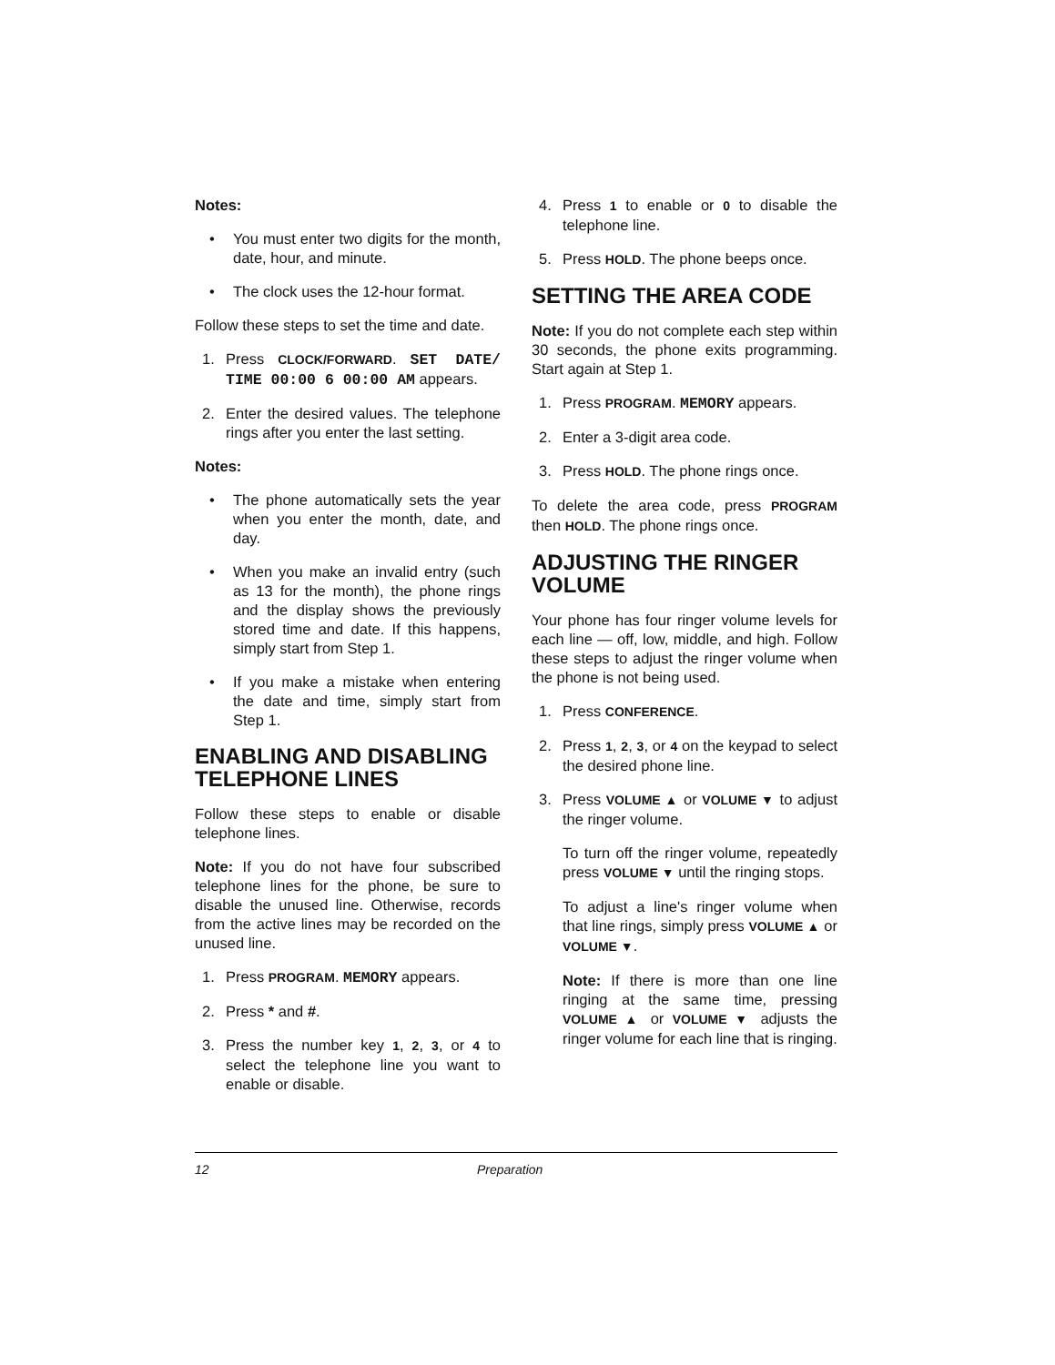Notes:
• You must enter two digits for the month, date, hour, and minute.
• The clock uses the 12-hour format.
Follow these steps to set the time and date.
1. Press CLOCK/FORWARD. SET DATE/ TIME 00:00 6 00:00 AM appears.
2. Enter the desired values. The telephone rings after you enter the last setting.
Notes:
• The phone automatically sets the year when you enter the month, date, and day.
• When you make an invalid entry (such as 13 for the month), the phone rings and the display shows the previously stored time and date. If this happens, simply start from Step 1.
• If you make a mistake when entering the date and time, simply start from Step 1.
ENABLING AND DISABLING TELEPHONE LINES
Follow these steps to enable or disable telephone lines.
Note: If you do not have four subscribed telephone lines for the phone, be sure to disable the unused line. Otherwise, records from the active lines may be recorded on the unused line.
1. Press PROGRAM. MEMORY appears.
2. Press * and #.
3. Press the number key 1, 2, 3, or 4 to select the telephone line you want to enable or disable.
4. Press 1 to enable or 0 to disable the telephone line.
5. Press HOLD. The phone beeps once.
SETTING THE AREA CODE
Note: If you do not complete each step within 30 seconds, the phone exits programming. Start again at Step 1.
1. Press PROGRAM. MEMORY appears.
2. Enter a 3-digit area code.
3. Press HOLD. The phone rings once.
To delete the area code, press PROGRAM then HOLD. The phone rings once.
ADJUSTING THE RINGER VOLUME
Your phone has four ringer volume levels for each line — off, low, middle, and high. Follow these steps to adjust the ringer volume when the phone is not being used.
1. Press CONFERENCE.
2. Press 1, 2, 3, or 4 on the keypad to select the desired phone line.
3. Press VOLUME ▲ or VOLUME ▼ to adjust the ringer volume.
To turn off the ringer volume, repeatedly press VOLUME ▼ until the ringing stops.
To adjust a line's ringer volume when that line rings, simply press VOLUME ▲ or VOLUME ▼.
Note: If there is more than one line ringing at the same time, pressing VOLUME ▲ or VOLUME ▼ adjusts the ringer volume for each line that is ringing.
12 Preparation